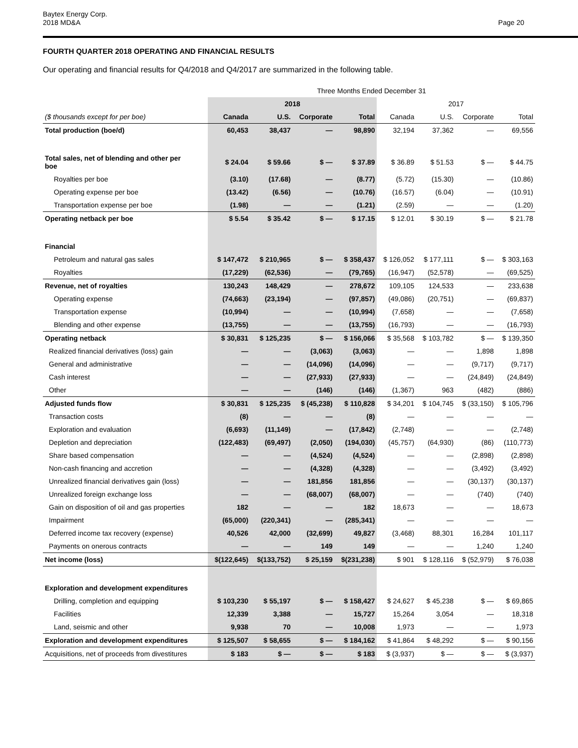Baytex Energy Corp.
2018 MD&A
Page 20
FOURTH QUARTER 2018 OPERATING AND FINANCIAL RESULTS
Our operating and financial results for Q4/2018 and Q4/2017 are summarized in the following table.
| | Three Months Ended December 31 | | | | | | | |
| | 2018 | | | | 2017 | | | |
| ($ thousands except for per boe) | Canada | U.S. | Corporate | Total | Canada | U.S. | Corporate | Total |
| Total production (boe/d) | 60,453 | 38,437 | — | 98,890 | 32,194 | 37,362 | — | 69,556 |
| Total sales, net of blending and other per boe | $ 24.04 | $ 59.66 | $ — | $ 37.89 | $ 36.89 | $ 51.53 | $ — | $ 44.75 |
| Royalties per boe | (3.10) | (17.68) | — | (8.77) | (5.72) | (15.30) | — | (10.86) |
| Operating expense per boe | (13.42) | (6.56) | — | (10.76) | (16.57) | (6.04) | — | (10.91) |
| Transportation expense per boe | (1.98) | — | — | (1.21) | (2.59) | — | — | (1.20) |
| Operating netback per boe | $ 5.54 | $ 35.42 | $ — | $ 17.15 | $ 12.01 | $ 30.19 | $ — | $ 21.78 |
| Financial | | | | | | | | |
| Petroleum and natural gas sales | $ 147,472 | $ 210,965 | $ — | $ 358,437 | $ 126,052 | $ 177,111 | $ — | $ 303,163 |
| Royalties | (17,229) | (62,536) | — | (79,765) | (16,947) | (52,578) | — | (69,525) |
| Revenue, net of royalties | 130,243 | 148,429 | — | 278,672 | 109,105 | 124,533 | — | 233,638 |
| Operating expense | (74,663) | (23,194) | — | (97,857) | (49,086) | (20,751) | — | (69,837) |
| Transportation expense | (10,994) | — | — | (10,994) | (7,658) | — | — | (7,658) |
| Blending and other expense | (13,755) | — | — | (13,755) | (16,793) | — | — | (16,793) |
| Operating netback | $ 30,831 | $ 125,235 | $ — | $ 156,066 | $ 35,568 | $ 103,782 | $ — | $ 139,350 |
| Realized financial derivatives (loss) gain | — | — | (3,063) | (3,063) | — | — | 1,898 | 1,898 |
| General and administrative | — | — | (14,096) | (14,096) | — | — | (9,717) | (9,717) |
| Cash interest | — | — | (27,933) | (27,933) | — | — | (24,849) | (24,849) |
| Other | — | — | (146) | (146) | (1,367) | 963 | (482) | (886) |
| Adjusted funds flow | $ 30,831 | $ 125,235 | $ (45,238) | $ 110,828 | $ 34,201 | $ 104,745 | $ (33,150) | $ 105,796 |
| Transaction costs | (8) | — | — | (8) | — | — | — | — |
| Exploration and evaluation | (6,693) | (11,149) | — | (17,842) | (2,748) | — | — | (2,748) |
| Depletion and depreciation | (122,483) | (69,497) | (2,050) | (194,030) | (45,757) | (64,930) | (86) | (110,773) |
| Share based compensation | — | — | (4,524) | (4,524) | — | — | (2,898) | (2,898) |
| Non-cash financing and accretion | — | — | (4,328) | (4,328) | — | — | (3,492) | (3,492) |
| Unrealized financial derivatives gain (loss) | — | — | 181,856 | 181,856 | — | — | (30,137) | (30,137) |
| Unrealized foreign exchange loss | — | — | (68,007) | (68,007) | — | — | (740) | (740) |
| Gain on disposition of oil and gas properties | 182 | — | — | 182 | 18,673 | — | — | 18,673 |
| Impairment | (65,000) | (220,341) | — | (285,341) | — | — | — | — |
| Deferred income tax recovery (expense) | 40,526 | 42,000 | (32,699) | 49,827 | (3,468) | 88,301 | 16,284 | 101,117 |
| Payments on onerous contracts | — | — | 149 | 149 | — | — | 1,240 | 1,240 |
| Net income (loss) | $(122,645) | $(133,752) | $ 25,159 | $(231,238) | $ 901 | $ 128,116 | $ (52,979) | $ 76,038 |
| Exploration and development expenditures | | | | | | | | |
| Drilling, completion and equipping | $ 103,230 | $ 55,197 | $ — | $ 158,427 | $ 24,627 | $ 45,238 | $ — | $ 69,865 |
| Facilities | 12,339 | 3,388 | — | 15,727 | 15,264 | 3,054 | — | 18,318 |
| Land, seismic and other | 9,938 | 70 | — | 10,008 | 1,973 | — | — | 1,973 |
| Exploration and development expenditures | $ 125,507 | $ 58,655 | $ — | $ 184,162 | $ 41,864 | $ 48,292 | $ — | $ 90,156 |
| Acquisitions, net of proceeds from divestitures | $ 183 | $ — | $ — | $ 183 | $ (3,937) | $ — | $ — | $ (3,937) |